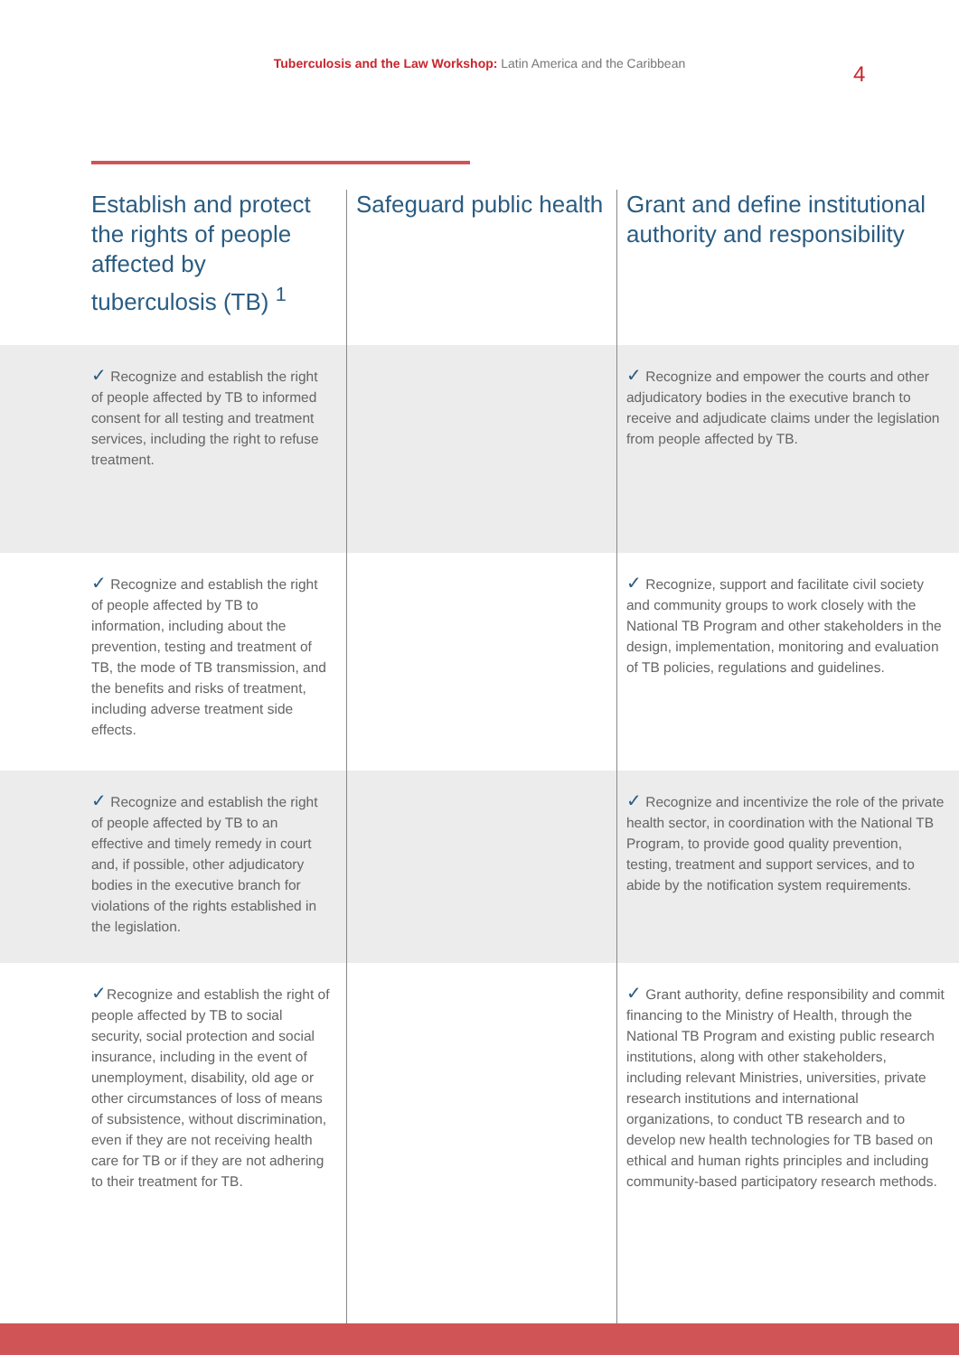Tuberculosis and the Law Workshop: Latin America and the Caribbean 4
| Establish and protect the rights of people affected by tuberculosis (TB) <sup>1</sup> | Safeguard public health | Grant and define institutional authority and responsibility |
| --- | --- | --- |
| ✓ Recognize and establish the right of people affected by TB to informed consent for all testing and treatment services, including the right to refuse treatment. | | ✓ Recognize and empower the courts and other adjudicatory bodies in the executive branch to receive and adjudicate claims under the legislation from people affected by TB. |
| ✓ Recognize and establish the right of people affected by TB to information, including about the prevention, testing and treatment of TB, the mode of TB transmission, and the benefits and risks of treatment, including adverse treatment side effects. | | ✓ Recognize, support and facilitate civil society and community groups to work closely with the National TB Program and other stakeholders in the design, implementation, monitoring and evaluation of TB policies, regulations and guidelines. |
| ✓ Recognize and establish the right of people affected by TB to an effective and timely remedy in court and, if possible, other adjudicatory bodies in the executive branch for violations of the rights established in the legislation. | | ✓ Recognize and incentivize the role of the private health sector, in coordination with the National TB Program, to provide good quality prevention, testing, treatment and support services, and to abide by the notification system requirements. |
| ✓ Recognize and establish the right of people affected by TB to social security, social protection and social insurance, including in the event of unemployment, disability, old age or other circumstances of loss of means of subsistence, without discrimination, even if they are not receiving health care for TB or if they are not adhering to their treatment for TB. | | ✓ Grant authority, define responsibility and commit financing to the Ministry of Health, through the National TB Program and existing public research institutions, along with other stakeholders, including relevant Ministries, universities, private research institutions and international organizations, to conduct TB research and to develop new health technologies for TB based on ethical and human rights principles and including community-based participatory research methods. |